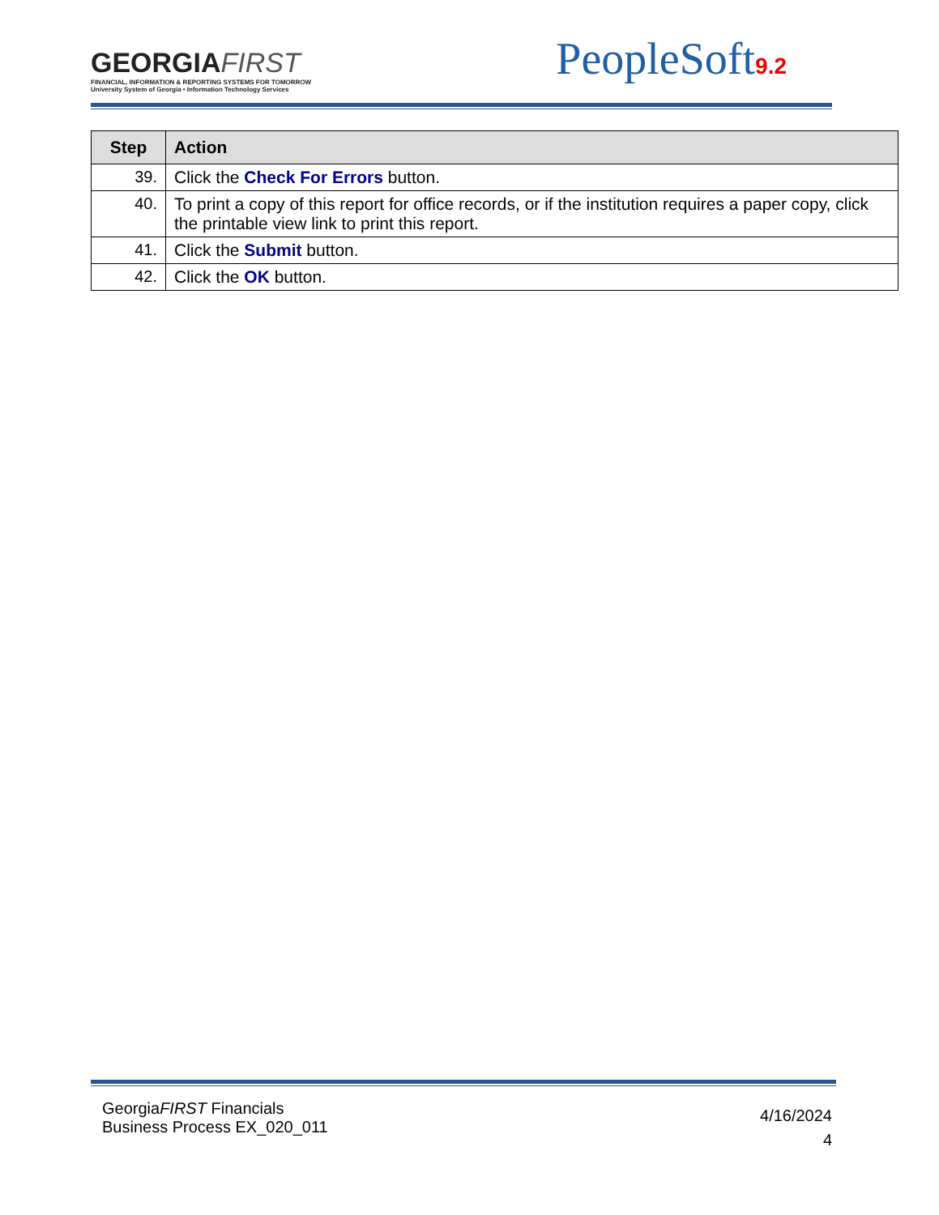GEORGIAFIRST
FINANCIAL, INFORMATION & REPORTING SYSTEMS FOR TOMORROW
University System of Georgia • Information Technology Services
PeopleSoft9.2
| Step | Action |
| --- | --- |
| 39. | Click the Check For Errors button. |
| 40. | To print a copy of this report for office records, or if the institution requires a paper copy, click the printable view link to print this report. |
| 41. | Click the Submit button. |
| 42. | Click the OK button. |
GeorgiaFIRST Financials
Business Process EX_020_011
4/16/2024
4